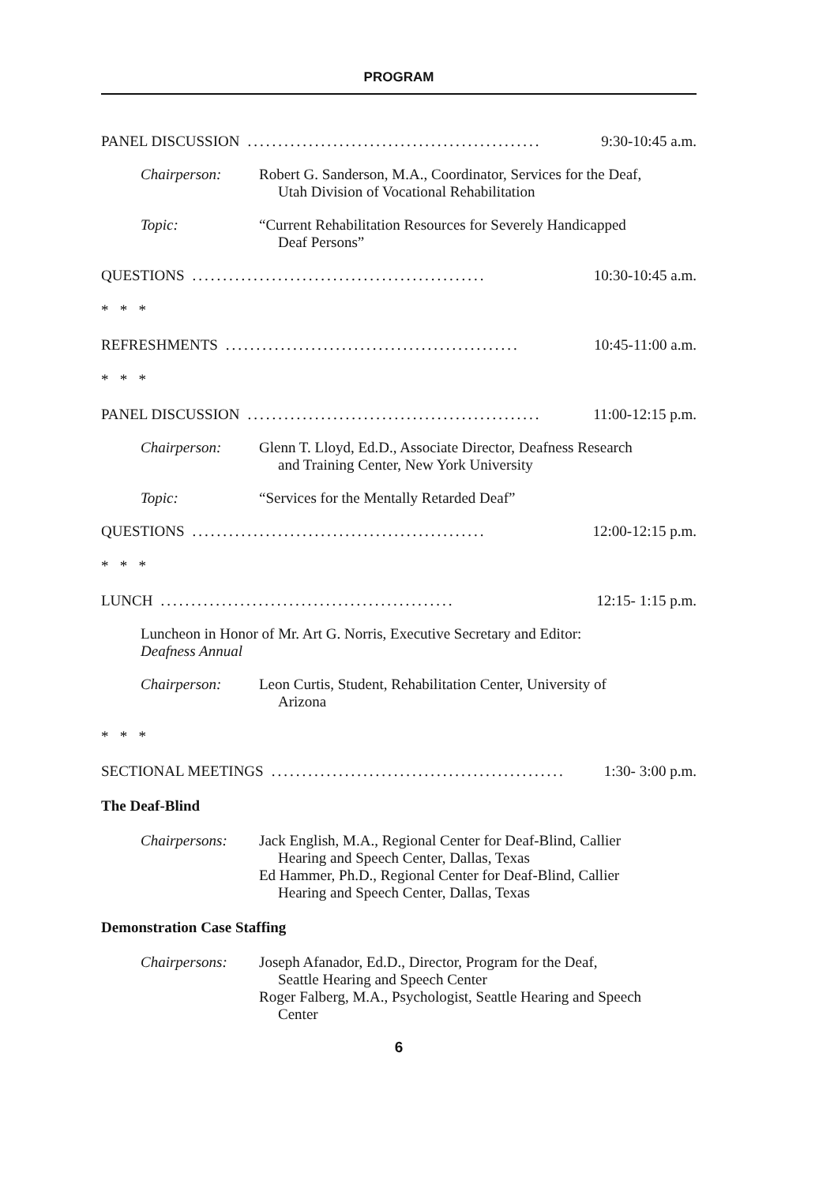PROGRAM
PANEL DISCUSSION................................................ 9:30-10:45 a.m.
Chairperson: Robert G. Sanderson, M.A., Coordinator, Services for the Deaf,
Utah Division of Vocational Rehabilitation
Topic: “Current Rehabilitation Resources for Severely Handicapped
Deaf Persons”
QUESTIONS................................................ 10:30-10:45 a.m.
* * *
REFRESHMENTS................................................ 10:45-11:00 a.m.
* * *
PANEL DISCUSSION................................................ 11:00-12:15 p.m.
Chairperson: Glenn T. Lloyd, Ed.D., Associate Director, Deafness Research
and Training Center, New York University
Topic: “Services for the Mentally Retarded Deaf”
QUESTIONS................................................ 12:00-12:15 p.m.
* * *
LUNCH................................................ 12:15- 1:15 p.m.
Luncheon in Honor of Mr. Art G. Norris, Executive Secretary and Editor:
Deafness Annual
Chairperson: Leon Curtis, Student, Rehabilitation Center, University of
Arizona
* * *
SECTIONAL MEETINGS................................................ 1:30- 3:00 p.m.
The Deaf-Blind
Chairpersons: Jack English, M.A., Regional Center for Deaf-Blind, Callier
Hearing and Speech Center, Dallas, Texas
Ed Hammer, Ph.D., Regional Center for Deaf-Blind, Callier
Hearing and Speech Center, Dallas, Texas
Demonstration Case Staffing
Chairpersons: Joseph Afanador, Ed.D., Director, Program for the Deaf,
Seattle Hearing and Speech Center
Roger Falberg, M.A., Psychologist, Seattle Hearing and Speech
Center
6